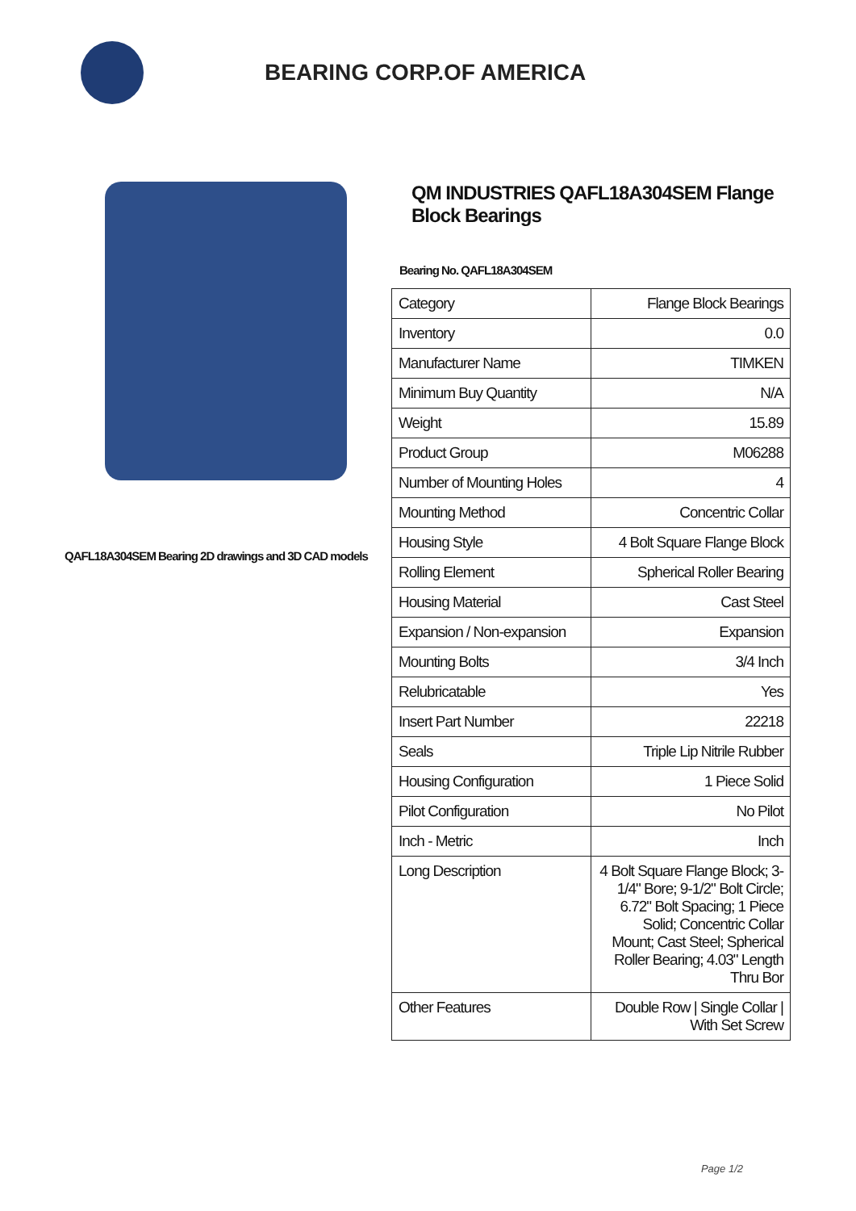BEARING CORP.OF AMERICA
QAFL18A304SEM Bearing 2D drawings and 3D CAD models
QM INDUSTRIES QAFL18A304SEM Flange Block Bearings
Bearing No. QAFL18A304SEM
| Category | Flange Block Bearings |
| Inventory | 0.0 |
| Manufacturer Name | TIMKEN |
| Minimum Buy Quantity | N/A |
| Weight | 15.89 |
| Product Group | M06288 |
| Number of Mounting Holes | 4 |
| Mounting Method | Concentric Collar |
| Housing Style | 4 Bolt Square Flange Block |
| Rolling Element | Spherical Roller Bearing |
| Housing Material | Cast Steel |
| Expansion / Non-expansion | Expansion |
| Mounting Bolts | 3/4 Inch |
| Relubricatable | Yes |
| Insert Part Number | 22218 |
| Seals | Triple Lip Nitrile Rubber |
| Housing Configuration | 1 Piece Solid |
| Pilot Configuration | No Pilot |
| Inch - Metric | Inch |
| Long Description | 4 Bolt Square Flange Block; 3-1/4" Bore; 9-1/2" Bolt Circle; 6.72" Bolt Spacing; 1 Piece Solid; Concentric Collar Mount; Cast Steel; Spherical Roller Bearing; 4.03" Length Thru Bor |
| Other Features | Double Row / Single Collar / With Set Screw |
Page 1/2